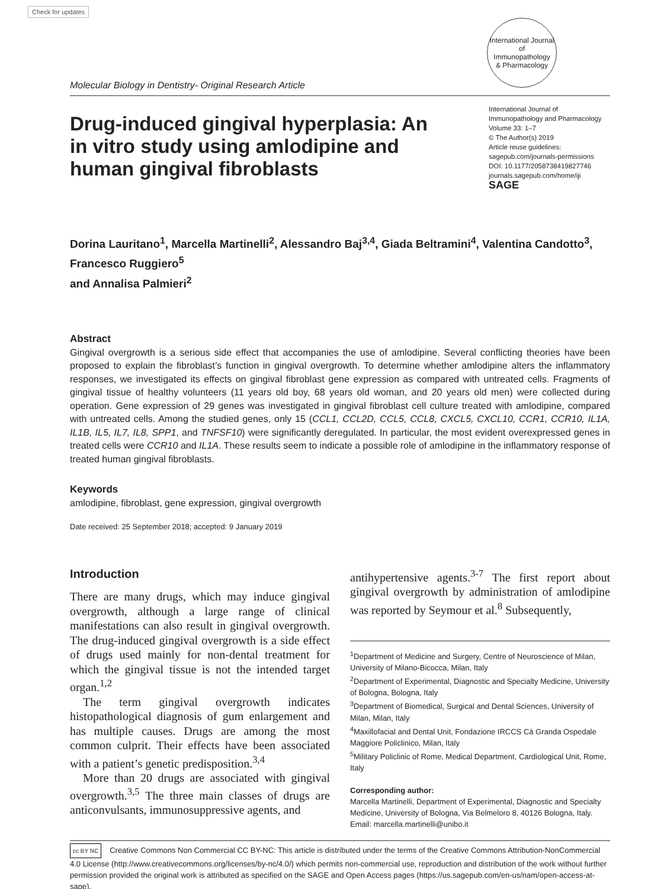Check for updates
Molecular Biology in Dentistry- Original Research Article
International Journal of
Immunopathology
& Pharmacology
Drug-induced gingival hyperplasia: An in vitro study using amlodipine and human gingival fibroblasts
International Journal of Immunopathology and Pharmacology
Volume 33: 1–7
© The Author(s) 2019
Article reuse guidelines:
sagepub.com/journals-permissions
DOI: 10.1177/2058738419827746
journals.sagepub.com/home/iji
SAGE
Dorina Lauritano<sup>1</sup>, Marcella Martinelli<sup>2</sup>, Alessandro Baj<sup>3,4</sup>, Giada Beltramini<sup>4</sup>, Valentina Candotto<sup>3</sup>, Francesco Ruggiero<sup>5</sup>
and Annalisa Palmieri<sup>2</sup>
Abstract
Gingival overgrowth is a serious side effect that accompanies the use of amlodipine. Several conflicting theories have been proposed to explain the fibroblast’s function in gingival overgrowth. To determine whether amlodipine alters the inflammatory responses, we investigated its effects on gingival fibroblast gene expression as compared with untreated cells. Fragments of gingival tissue of healthy volunteers (11 years old boy, 68 years old woman, and 20 years old men) were collected during operation. Gene expression of 29 genes was investigated in gingival fibroblast cell culture treated with amlodipine, compared with untreated cells. Among the studied genes, only 15 (CCL1, CCL2D, CCL5, CCL8, CXCL5, CXCL10, CCR1, CCR10, IL1A, IL1B, IL5, IL7, IL8, SPP1, and TNFSF10) were significantly deregulated. In particular, the most evident overexpressed genes in treated cells were CCR10 and IL1A. These results seem to indicate a possible role of amlodipine in the inflammatory response of treated human gingival fibroblasts.
Keywords
amlodipine, fibroblast, gene expression, gingival overgrowth
Date received: 25 September 2018; accepted: 9 January 2019
Introduction
There are many drugs, which may induce gingival overgrowth, although a large range of clinical manifestations can also result in gingival overgrowth. The drug-induced gingival overgrowth is a side effect of drugs used mainly for non-dental treatment for which the gingival tissue is not the intended target organ.<sup>1,2</sup>
The term gingival overgrowth indicates histopathological diagnosis of gum enlargement and has multiple causes. Drugs are among the most common culprit. Their effects have been associated with a patient’s genetic predisposition.<sup>3,4</sup>
More than 20 drugs are associated with gingival overgrowth.<sup>3,5</sup> The three main classes of drugs are anticonvulsants, immunosuppressive agents, and
antihypertensive agents.<sup>3-7</sup> The first report about gingival overgrowth by administration of amlodipine was reported by Seymour et al.<sup>8</sup> Subsequently,
<sup>1</sup> Department of Medicine and Surgery, Centre of Neuroscience of Milan, University of Milano-Bicocca, Milan, Italy
<sup>2</sup> Department of Experimental, Diagnostic and Specialty Medicine, University of Bologna, Bologna, Italy
<sup>3</sup> Department of Biomedical, Surgical and Dental Sciences, University of Milan, Milan, Italy
<sup>4</sup> Maxillofacial and Dental Unit, Fondazione IRCCS Cà Granda Ospedale Maggiore Policlinico, Milan, Italy
<sup>5</sup> Military Policlinic of Rome, Medical Department, Cardiological Unit, Rome, Italy
Corresponding author:
Marcella Martinelli, Department of Experimental, Diagnostic and Specialty Medicine, University of Bologna, Via Belmeloro 8, 40126 Bologna, Italy.
Email: marcella.martinelli@unibo.it
cc BY NC Creative Commons Non Commercial CC BY-NC: This article is distributed under the terms of the Creative Commons Attribution-NonCommercial 4.0 License (http://www.creativecommons.org/licenses/by-nc/4.0/) which permits non-commercial use, reproduction and distribution of the work without further permission provided the original work is attributed as specified on the SAGE and Open Access pages (https://us.sagepub.com/en-us/nam/open-access-at-sage).